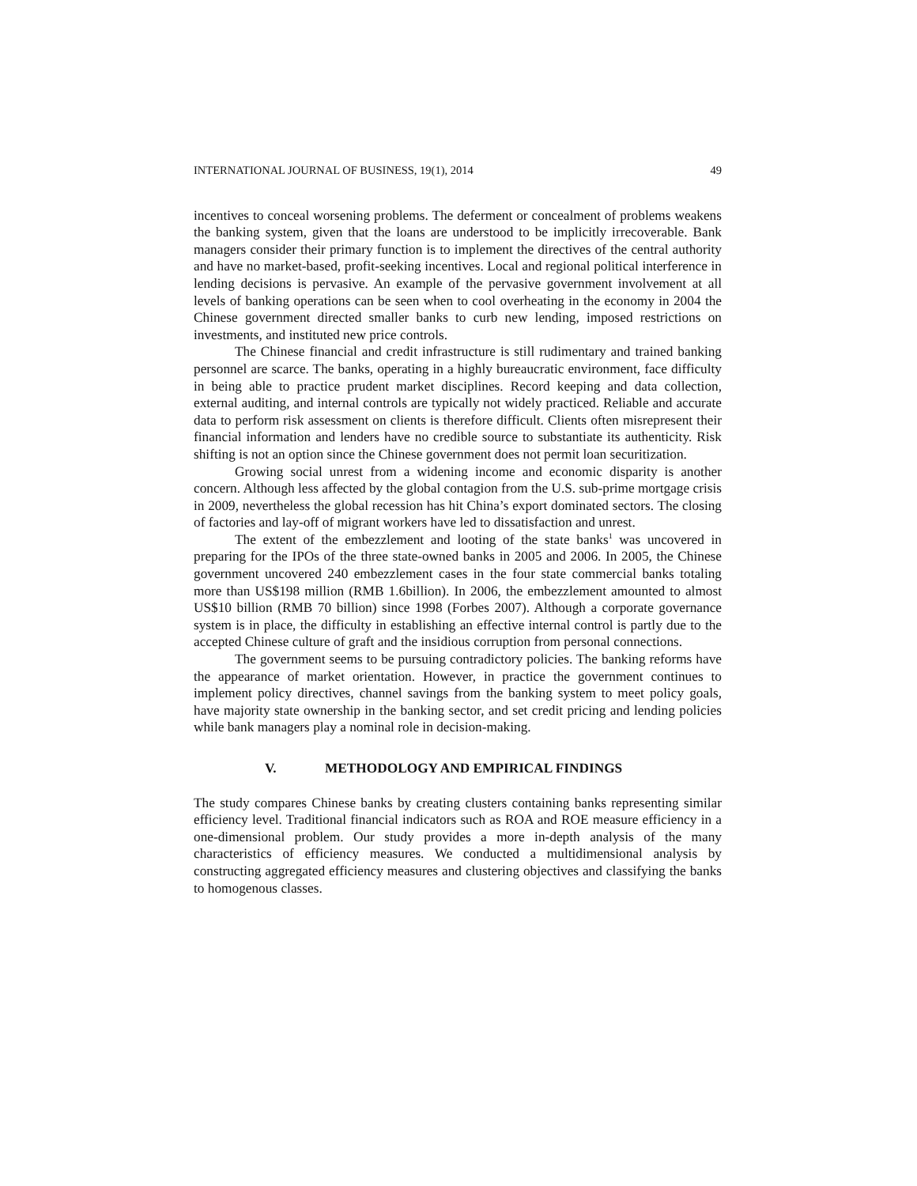INTERNATIONAL JOURNAL OF BUSINESS, 19(1), 2014 49
incentives to conceal worsening problems. The deferment or concealment of problems weakens the banking system, given that the loans are understood to be implicitly irrecoverable. Bank managers consider their primary function is to implement the directives of the central authority and have no market-based, profit-seeking incentives. Local and regional political interference in lending decisions is pervasive. An example of the pervasive government involvement at all levels of banking operations can be seen when to cool overheating in the economy in 2004 the Chinese government directed smaller banks to curb new lending, imposed restrictions on investments, and instituted new price controls.
The Chinese financial and credit infrastructure is still rudimentary and trained banking personnel are scarce. The banks, operating in a highly bureaucratic environment, face difficulty in being able to practice prudent market disciplines. Record keeping and data collection, external auditing, and internal controls are typically not widely practiced. Reliable and accurate data to perform risk assessment on clients is therefore difficult. Clients often misrepresent their financial information and lenders have no credible source to substantiate its authenticity. Risk shifting is not an option since the Chinese government does not permit loan securitization.
Growing social unrest from a widening income and economic disparity is another concern. Although less affected by the global contagion from the U.S. sub-prime mortgage crisis in 2009, nevertheless the global recession has hit China’s export dominated sectors. The closing of factories and lay-off of migrant workers have led to dissatisfaction and unrest.
The extent of the embezzlement and looting of the state banks<sup>1</sup> was uncovered in preparing for the IPOs of the three state-owned banks in 2005 and 2006. In 2005, the Chinese government uncovered 240 embezzlement cases in the four state commercial banks totaling more than US$198 million (RMB 1.6billion). In 2006, the embezzlement amounted to almost US$10 billion (RMB 70 billion) since 1998 (Forbes 2007). Although a corporate governance system is in place, the difficulty in establishing an effective internal control is partly due to the accepted Chinese culture of graft and the insidious corruption from personal connections.
The government seems to be pursuing contradictory policies. The banking reforms have the appearance of market orientation. However, in practice the government continues to implement policy directives, channel savings from the banking system to meet policy goals, have majority state ownership in the banking sector, and set credit pricing and lending policies while bank managers play a nominal role in decision-making.
V. METHODOLOGY AND EMPIRICAL FINDINGS
The study compares Chinese banks by creating clusters containing banks representing similar efficiency level. Traditional financial indicators such as ROA and ROE measure efficiency in a one-dimensional problem. Our study provides a more in-depth analysis of the many characteristics of efficiency measures. We conducted a multidimensional analysis by constructing aggregated efficiency measures and clustering objectives and classifying the banks to homogenous classes.